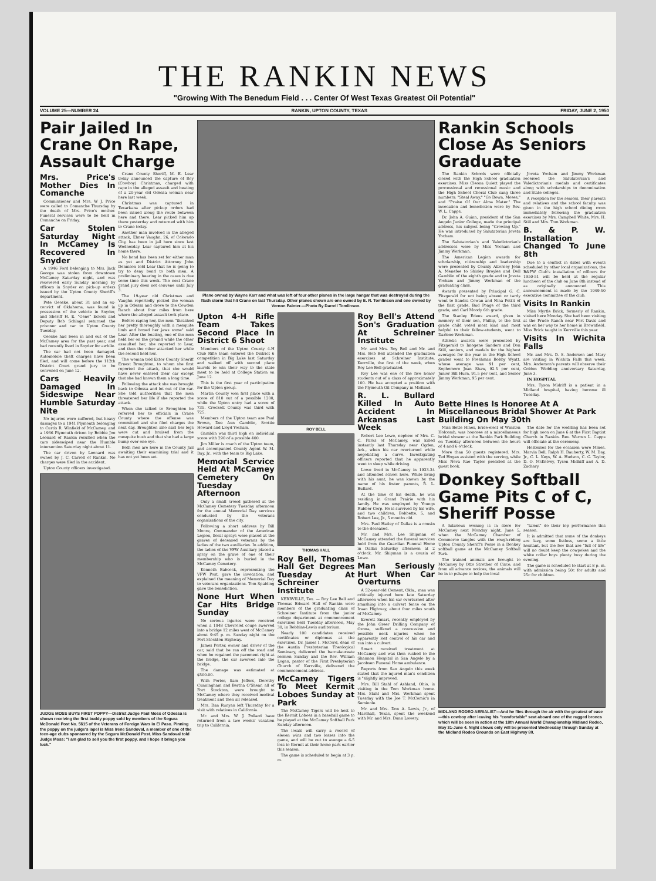THE RANKIN NEWS
"Growing With The Benedum Field . . . Center Of West Texas Greatest Oil Potential"
VOLUME 25—NUMBER 24 RANKIN, UPTON COUNTY, TEXAS FRIDAY, JUNE 2, 1950
Pair Jailed In Crane On Rape, Assault Charge
Mrs. Price's Mother Dies In Comanche
Commissioner and Mrs. W J. Price were called to Comanche Thursday by the death of Mrs. Price's mother. Funeral services were to be held in Comanche on Friday.
Car Stolen Saturday Night In McCamey Is Recovered In Snyder
A 1946 Ford belonging to Mrs. Jack George was stolen from downtown McCamey Saturday night, and was recovered early Sunday morning by officers in Snyder on pick-up orders issued by the Upton County Sheriff's department.
Pete Geoske, about 31 and an ex-convict of Oklahoma, was found in possession of the vehicle in Snyder, and Sheriff H. E. "Gene" Eckols and Deputy Bob Schlagal returned the prisoner and car to Upton County Tuesday.
Geoske had been in and out of the McCamey area for the past year, and had recently lived in Snyder for awhile.
The car had not been damaged. Automobile theft charges have been filed, and will come before the 112th District Court grand jury to be convened on June 12.
Cars Heavily Damaged In Sideswipe Near Humble Saturday Nite
No injuries were suffered, but heavy damages to a 1941 Plymouth belonging to Curtis R. Winfield of McCamey, and a 1936 Plymouth driven by Bobbie Joe Leonard of Rankin resulted when the cars sideswiped near the Humble intersection Saturday night about 11.
The car driven by Leonard was owned by J. C. Carroll of Rankin. No charges were filed in the accident.
Upton County officers investigated.
Crane County Sheriff, M. E. Lear today announced the capture of Roy (Cowboy) Christmas, charged with rape in the alleged assault and beating of a 20-year old Odessa woman near here last week.
Christmas was captured in Texarkana after pickup orders had been issued along the route between here and there. Lear picked him up there yesterday and returned with him to Crane today.
Another man involved in the alleged attack, Elmer Vaughn, 26, of Colorado City, has been in jail here since last Wednesday. Lear captured him at his home there.
No bond has been set for either man as yet and District Attorney John Dennison told Lear that he is going to try to deny bond to both men. A preliminary hearing in the cases is due some time this week. The next Crane grand jury does not convene until July 3.
The 19-year old Christmas and Vaughn reportedly picked the woman up in Odessa and drove to the Cowden Ranch about four miles from here where the alleged assault took place.
Before raping her, the men "thrashed her pretty thoroughly with a mesquite limb and boxed her jaws some" said Lear. After the beating, one of the men held her on the ground while the other assaulted her, she reported to Lear, and then the other attacked her while the second held her.
The woman told Ector County Sheriff Ernest Broughton, to whom she first reported the attack, that she would have never entered their car except that she had known them a long time.
Following the attack she was brought back to Odessa and let out of the car. She told authorities that the men threatened her life if she reported the attack.
When she talked to Broughton he referred her to officials in Crane County where the offense was committed and she filed charges the next day. Broughton also said her legs were cut and bruised from the mesquite bush and that she had a large bump over one eye.
Both men are here in the County Jail awaiting their examining trial and it has not yet been set.
JUDGE MOSS BUYS FIRST POPPY—District Judge Paul Moss of Odessa is shown receiving the first buddy poppy sold by members of the Segura McDonald Post No. 5615 of the Veterans of Foreign Wars in El Paso. Pinning the poppy on the judge's lapel is Miss Irene Sandoval, a member of one of the teen-age clubs sponsored by the Segura McDonald Post. Miss Sandoval told Judge Moss: "I am glad to sell you the first poppy, and I hope it brings you luck."
Plane owned by Wayne Karr and what was left of four other planes in the large hangar that was destroyed during the flash storm that hit Crane on last Thursday. Other planes shown are one owned by E. R. Tomlinson and one owned by Vernon Painter.—Photo By Darrell Tomlinson.
Upton 4-H Rifle Team Takes Second Place In District 6 Shoot
Members of the Upton County 4-H Club Rifle team entered the District 6 competition in Big Lake last Saturday and walked off with second place laurels to win their way to the state meet to be held at College Station on June 12.
This is the first year of participation for the Upton group.
Martin County won first place with a score of 810 out of a possible 1200, while the Upton entry had a score of 735. Crockett County was third with 725.
Members of the Upton team are Paul Brown, Dee Aun Gamblin, Scottie Howard and Lloyd Yocham.
Gamblin was third high on individual score with 290 of a possible 400.
Jim Miller is coach of the Upton team, and accompanied County Agent W. M. Day, Jr., with the team to Big Lake.
Memorial Service Held At McCamey Cemetery On Tuesday Afternoon
Only a small crowd gathered at the McCamey Cemetery Tuesday afternoon for the annual Memorial Day services conducted by the veterans organizations of the city.
Following a short address by Bill Moore, Commander of the American Legion, floral sprays were placed at the graves of deceased veterans by the ladies of the two auxiliaries. In addition, the ladies of the VFW Auxiliary placed a spray on the grave of one of their membership who is buried in the McCamey Cemetery.
Kenneth Babcock, representing the VFW Post, gave the invocation, and explained the meaning of Memorial Day to veterans organizations. Tom Spalding gave the benediction.
None Hurt When Car Hits Bridge Sunday
No serious injuries were received when a 1948 Chevrolet coupe swerved into a bridge 12 miles west of McCamey about 9:45 p. m. Sunday night on the Fort Stockton Highway.
James Porter, owner and driver of the car, said that he ran off the road and when he regained the pavement right at the bridge, the car swerved into the bridge.
The damage was estimated at $500.00.
With Porter, Sam Jeffers, Dorothy Cunningham and Bertha O'Shear, all of Fort Stockton, were brought to McCamey where they received medical treatment and then all released.
Mrs. Dan Runyan left Thursday for a visit with relatives in California.
Mr. and Mrs. W. J. Pollard have returned from a two weeks' vacation trip to California.
ROY BELL
THOMAS HALL
Roy Bell, Thomas Hall Get Degrees Tuesday At Schreiner Institute
KERRVILLE, Tex. — Roy Lee Bell and Thomas Edward Hall of Rankin were members of the graduating class of Schreiner Institute from the junior college department at commencement exercises held Tuesday afternoon, May 30, in Robbins-Lewis auditorium.
Nearly 100 candidates received certificates or diplomas at the exercises. Dr. James I. McCord, dean of the Austin Presbyterian Theological Seminary, delivered the baccalaureate sermon Sunday and the Rev. William Logan, pastor of the First Presbyterian Church of Kerrville, delivered the commencement address.
McCamey Tigers To Meet Kermit Loboes Sunday at Park
The McCamey Tigers will be host to the Kermit Loboes in a baseball game to be played at the McCamey Softball Park Sunday afternoon.
The locals will carry a record of eleven wins and two losses into the game, and will be out to avenge a 6-5 loss to Kermit at their home park earlier this season.
The game is scheduled to begin at 3 p. m.
Roy Bell's Attend Son's Graduation At Schreiner Institute
Mr. and Mrs. Roy Bell and Mr. and Mrs. Bob Bell attended the graduation exercises at Schreiner Institute, Kerrville, the first of the week, when Roy Lee Bell graduated.
Roy Lee was one of the five honor students out of a class of approximately 100. He has accepted a position with the Plymouth Oil Company in Midland.
R. L. Bullard Killed In Auto Accident In Arkansas Last Week
Robert Lee Lowe, nephew of Mrs. C. C. Parks of McCamey, was killed instantly last Thursday near Ogden, Ark., when his car overturned while negotiating a curve. Investigating officers reported that he apparently went to sleep while driving.
Lowe lived in McCamey in 1933-34 and attended school here. While living with his aunt, he was known by the name of his foster parents, R. L. Bullard.
At the time of his death, he was residing in Grand Prairie with his family. He was employed by Youngs Rubber Corp. He is survived by his wife, and two children, Bobbette, 5, and Robert Lee, Jr., 5 months old.
Mrs. Paul Hatley of Dallas is a cousin to the deceased.
Mr. and Mrs. Lee Shipman of McCamey attended the funeral services held from the Guardian Funeral Home in Dallas Saturday afternoon at 2 o'clock. Mr. Shipman is a cousin of Lowe.
Man Seriously Hurt When Car Overturns
A 52-year-old Cement, Okla., man was critically injured here late Saturday afternoon when his car overturned after smashing into a culvert fence on the Iraan Highway, about four miles south of McCamey.
Everett Smart, recently employed by the John Greer Drilling Company of Ozona, suffered a concussion and possible neck injuries when he apparently lost control of his car and ran into a culvert.
Smart received treatment at McCamey and was then rushed to the Shannon Hospital in San Angelo by a Jacobsen Funeral Home ambulance.
Reports from San Angelo this week stated that the injured man's condition is "slightly improved.
Mrs. Bill Stahl of Ashland, Ohio, is visiting in the Tom Workman home. Mrs. Stahl and Mrs. Workman spent Tuesday with the Joe T. McComic's in Seminole.
Mr. and Mrs. Don A. Lewis, Jr., of Marshall, Texas, spent the weekend with Mr. and Mrs. Dunn Lowery.
Rankin Schools Close As Seniors Graduate
The Rankin Schools were officially closed with the High School graduation exercises. Miss Cleona Quiett played the processional and recessional music and the High School Choral Club sang three numbers: "Steal Away," "Go Down, Moses," and "Praise Of Our Alma Mater." The invocation and benediction were by Rev. W. L. Capps.
Dr. John A. Guinn, president of the San Angelo Junior College, made the principal address, his subject being "Growing Up." He was introduced by Salutatorian Joveta Yocham.
The Salutatorian's and Valedictorian's addresses were by Miss Yocham and Jimmy Workman.
The American Legion awards for scholarship, citizenship and leadership were presented by County Attorney John A. Menefee to Shirley Broyles and Dell Gamblin of the eighth grade and to Joveta Yocham and Jimmy Workman of the graduating class.
Awards presented by Principal G. C. Fitzgerald for not being absent or tardy went to Sandra Cowan and Nina Pettit of the first grade, Bud Poage of the third grade, and Carl Moody 6th grade.
The Stanley Edens award, given in memory of their son, Phillip, to the first grade child voted most kind and most helpful to their fellow-students, went to Darlene Workman.
Athletic awards were presented by Fitzgerald to Imogene Sanders and Don Still, seniors, and medals for the highest averages for the year in the High School grades went to Freshman Bobby Wyatt, whose average was 91 per cent, Sophomore Jean Shaw, 92.5 per cent, Junior Bill Hurn, 91.5 per cent, and Senior Jimmy Workman, 95 per cent.
Joveta Yocham and Jimmy Workman received the Salutatorian's and Valedictorian's medals and certificates along with scholarships to denomination and State colleges.
A reception for the seniors, their parents and relatives and the school faculty was given in the high school dining room immediately following the graduation exercises by Mrs. Campbell White, Mrs. H. Still and Mrs. Tom Workman.
B. & P. W. Installation Changed To June 8th
Due to a conflict in dates with events scheduled by other local organizations, the B&PW Club's installation of officers for 1950-51 will be held at the regular luncheon of the club on June 8th instead of as originally announced. This announcement is made by the 1949-50 executive committee of the club.
Visits In Rankin
Miss Myrtle Brick, formerly of Rankin, visited here Monday. She had been visiting at the Prude Ranch near Fort Davis and was on her way to her home in Brownfield. Miss Brick taught in Kerrville this year.
Visits In Wichita Falls
Mr. and Mrs. D. S. Anderson and Mary are visiting in Wichita Falls this week. Mrs. Anderson's parents will observe their Golden Wedding anniversary Saturday, June 3.
IN HOSPITAL
Mrs. Tyson Midriff is a patient in a Midland hospital, having become ill Tuesday.
Bette Hines Is Honoree At A Miscellaneous Bridal Shower At Park Building On May 30th
Miss Bette Hines, bride-elect of Winston Holcomb, was honoree at a miscellaneous bridal shower at the Rankin Park Building on Tuesday afternoon between the hours of 4 and 6 o'clock.
More than 50 guests registered. Mrs. Ted Hogan assisted with the serving, while Miss Neva Rae Taylor presided at the guest book.
The date for the wedding has been set for high noon on June 6 at the First Baptist Church in Rankin. Rev. Warren L. Capps will officiate at the ceremony.
Hostesses for the occasion were Mmes. Marvin Bell, Ralph H. Dauherty, W. M. Day, Jr., C. L. Keys, W. A. Hudson, C. G. Taylor, D. O. McKelvey, Tyson Midkiff and A. D. Zachary.
Donkey Softball Game Pits C of C, Sheriff Posse
A hilarious evening is in store for McCamey next Monday night, June 5, when the McCamey Chamber of Commerce tangles with the rough-riding Upton County Sheriff's Posse in a Donkey softball game at the McCamey Softball Park.
The trained animals are brought to McCamey by Otto Strother of Cisco, and from all advance notices, the animals will be in to pshape to help the local
"talent" do their top performance this season.
It is admitted that some of the donkeys are lazy, some listless, some a little hesitant, but the few that are "full of life" will no doubt keep the cowpokes and the white collar boys plenty busy during the evening.
The game is scheduled to start at 8 p. m. with admission being 50c for adults and 25c for children.
MIDLAND RODEO AERIALIST—And he flies through the air with the greatest of ease—this cowboy after leaving his "comfortable" seat aboard one of the rugged broncs which will be seen in action at the 18th Annual World Championship Midland Rodeo, May 31-June 4. Night shows only will be presented Wednesday through Sunday at the Midland Rodeo Grounds on East Highway 80.